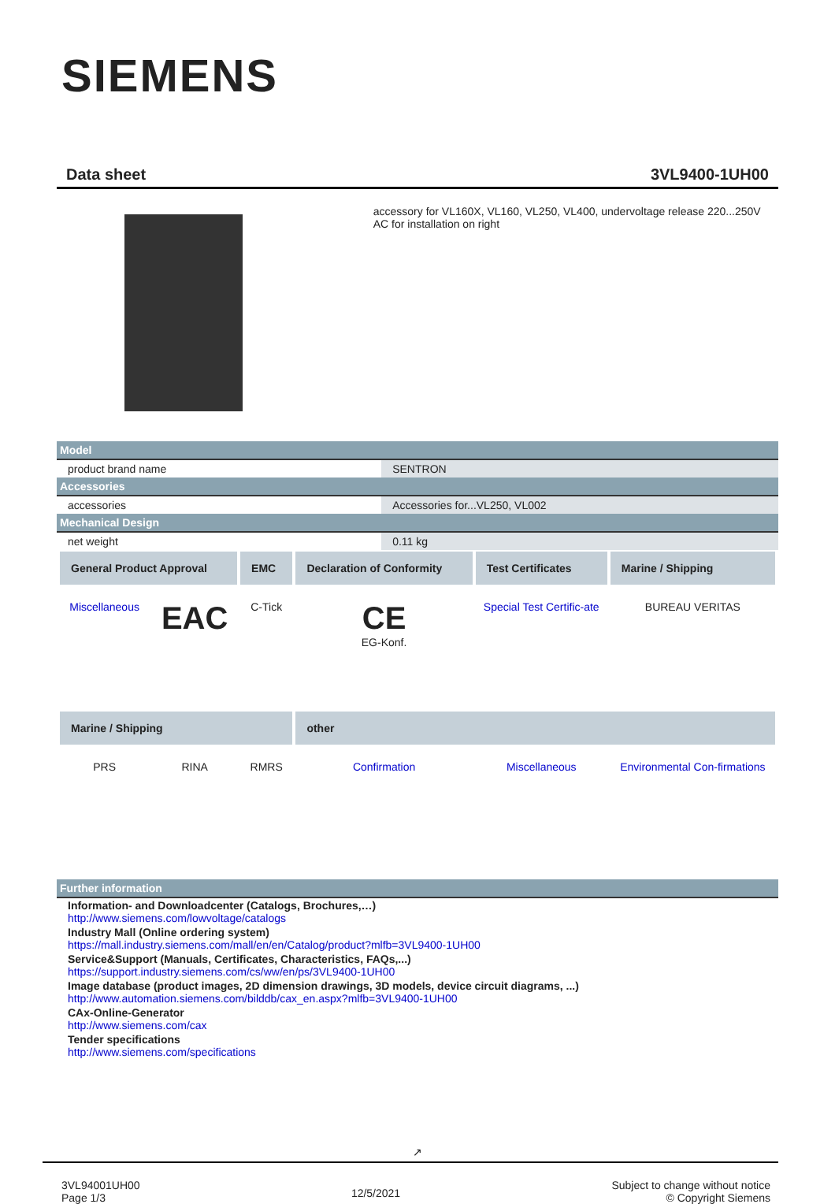SIEMENS
Data sheet 3VL9400-1UH00
accessory for VL160X, VL160, VL250, VL400, undervoltage release 220...250V AC for installation on right
| Model | |
| product brand name | SENTRON |
| Accessories | |
| accessories | Accessories for...VL250, VL002 |
| Mechanical Design | |
| net weight | 0.11 kg |
| General Product Approval | | EMC | Declaration of Conformity | Test Certificates | Marine / Shipping |
| --- | --- | --- | --- | --- | --- |
| Miscellaneous | EAC | C-Tick | CE EG-Konf. | Special Test Certific-ate | BUREAU VERITAS |
| Marine / Shipping | | | other | | |
| PRS | RINA | RMRS | Confirmation | Miscellaneous | Environmental Con-firmations |
| Further information |
Information- and Downloadcenter (Catalogs, Brochures,…)
http://www.siemens.com/lowvoltage/catalogs
Industry Mall (Online ordering system)
https://mall.industry.siemens.com/mall/en/en/Catalog/product?mlfb=3VL9400-1UH00
Service&Support (Manuals, Certificates, Characteristics, FAQs,...)
https://support.industry.siemens.com/cs/ww/en/ps/3VL9400-1UH00
Image database (product images, 2D dimension drawings, 3D models, device circuit diagrams, ...)
http://www.automation.siemens.com/bilddb/cax_en.aspx?mlfb=3VL9400-1UH00
CAx-Online-Generator
http://www.siemens.com/cax
Tender specifications
http://www.siemens.com/specifications
↗
3VL94001UH00
Page 1/3
12/5/2021
Subject to change without notice
© Copyright Siemens